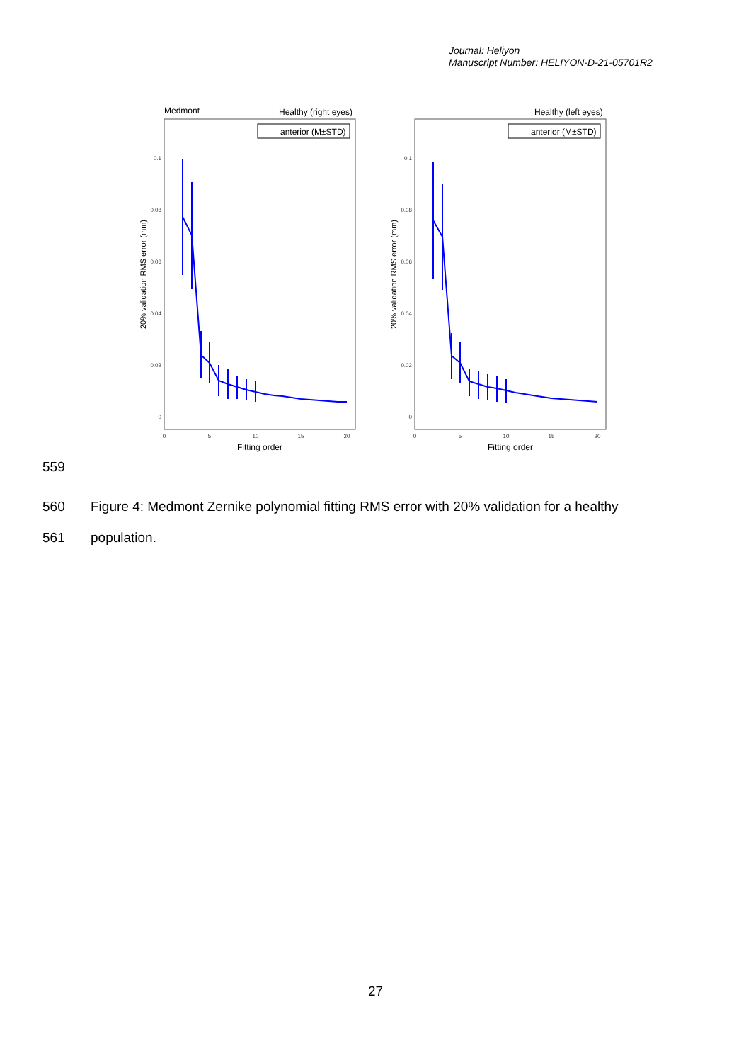Journal: Heliyon
Manuscript Number: HELIYON-D-21-05701R2
Medmont
Healthy (right eyes)
Healthy (left eyes)
anterior (M±STD)
anterior (M±STD)
0.1
0.08
0.06
0.04
0.02
0
0.1
0.08
0.06
0.04
0.02
0
0
5
10
15
20
0
5
10
15
20
Fitting order
Fitting order
20% validation RMS error (mm)
20% validation RMS error (mm)
559
560
Figure 4: Medmont Zernike polynomial fitting RMS error with 20% validation for a healthy
561 population.
27